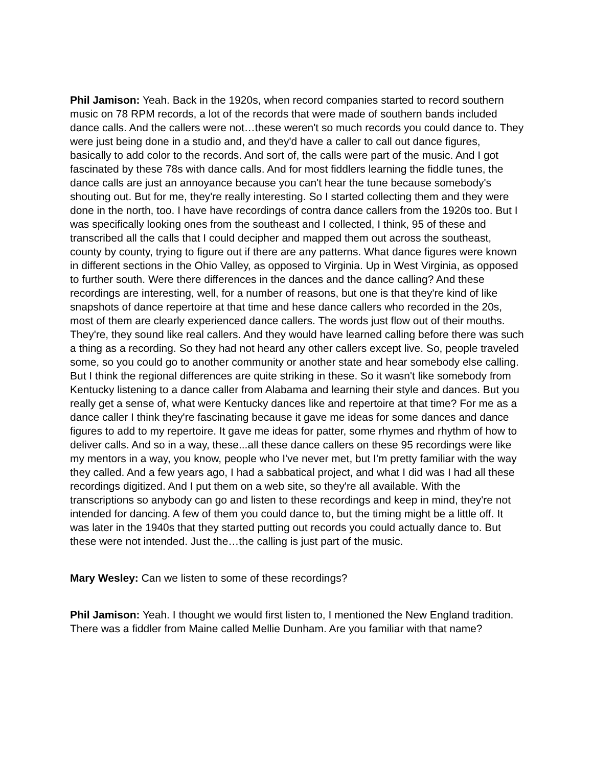Phil Jamison: Yeah. Back in the 1920s, when record companies started to record southern music on 78 RPM records, a lot of the records that were made of southern bands included dance calls. And the callers were not…these weren't so much records you could dance to. They were just being done in a studio and, and they'd have a caller to call out dance figures, basically to add color to the records. And sort of, the calls were part of the music. And I got fascinated by these 78s with dance calls. And for most fiddlers learning the fiddle tunes, the dance calls are just an annoyance because you can't hear the tune because somebody's shouting out. But for me, they're really interesting. So I started collecting them and they were done in the north, too. I have have recordings of contra dance callers from the 1920s too. But I was specifically looking ones from the southeast and I collected, I think, 95 of these and transcribed all the calls that I could decipher and mapped them out across the southeast, county by county, trying to figure out if there are any patterns. What dance figures were known in different sections in the Ohio Valley, as opposed to Virginia. Up in West Virginia, as opposed to further south. Were there differences in the dances and the dance calling? And these recordings are interesting, well, for a number of reasons, but one is that they're kind of like snapshots of dance repertoire at that time and hese dance callers who recorded in the 20s, most of them are clearly experienced dance callers. The words just flow out of their mouths. They're, they sound like real callers. And they would have learned calling before there was such a thing as a recording. So they had not heard any other callers except live. So, people traveled some, so you could go to another community or another state and hear somebody else calling. But I think the regional differences are quite striking in these. So it wasn't like somebody from Kentucky listening to a dance caller from Alabama and learning their style and dances. But you really get a sense of, what were Kentucky dances like and repertoire at that time? For me as a dance caller I think they're fascinating because it gave me ideas for some dances and dance figures to add to my repertoire. It gave me ideas for patter, some rhymes and rhythm of how to deliver calls. And so in a way, these...all these dance callers on these 95 recordings were like my mentors in a way, you know, people who I've never met, but I'm pretty familiar with the way they called. And a few years ago, I had a sabbatical project, and what I did was I had all these recordings digitized. And I put them on a web site, so they're all available. With the transcriptions so anybody can go and listen to these recordings and keep in mind, they're not intended for dancing. A few of them you could dance to, but the timing might be a little off. It was later in the 1940s that they started putting out records you could actually dance to. But these were not intended. Just the…the calling is just part of the music.
Mary Wesley: Can we listen to some of these recordings?
Phil Jamison: Yeah. I thought we would first listen to, I mentioned the New England tradition. There was a fiddler from Maine called Mellie Dunham. Are you familiar with that name?